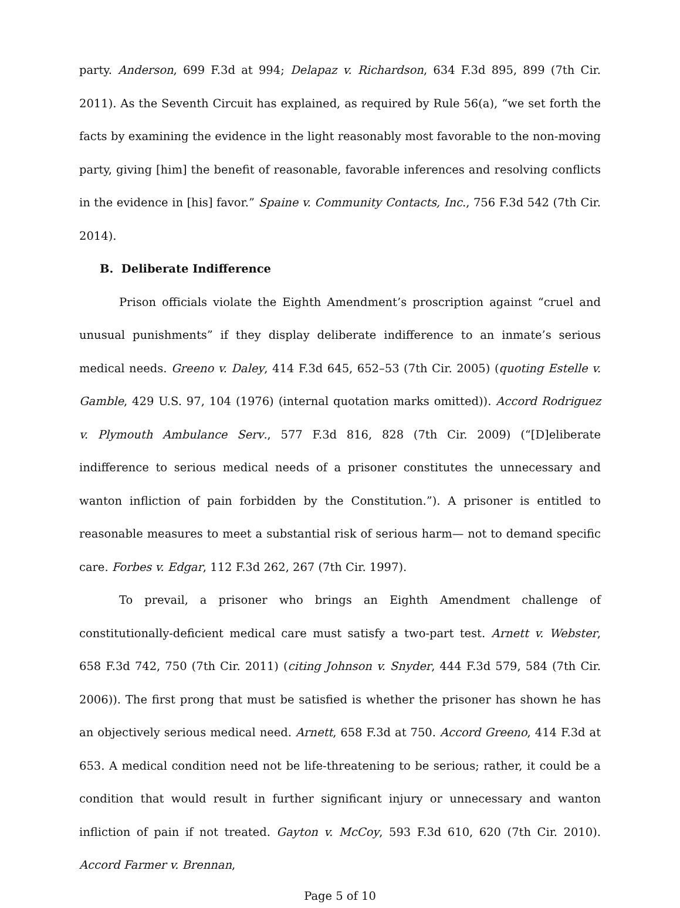party. Anderson, 699 F.3d at 994; Delapaz v. Richardson, 634 F.3d 895, 899 (7th Cir. 2011). As the Seventh Circuit has explained, as required by Rule 56(a), “we set forth the facts by examining the evidence in the light reasonably most favorable to the non-moving party, giving [him] the benefit of reasonable, favorable inferences and resolving conflicts in the evidence in [his] favor.” Spaine v. Community Contacts, Inc., 756 F.3d 542 (7th Cir. 2014).
B. Deliberate Indifference
Prison officials violate the Eighth Amendment’s proscription against “cruel and unusual punishments” if they display deliberate indifference to an inmate’s serious medical needs. Greeno v. Daley, 414 F.3d 645, 652–53 (7th Cir. 2005) (quoting Estelle v. Gamble, 429 U.S. 97, 104 (1976) (internal quotation marks omitted)). Accord Rodriguez v. Plymouth Ambulance Serv., 577 F.3d 816, 828 (7th Cir. 2009) (“[D]eliberate indifference to serious medical needs of a prisoner constitutes the unnecessary and wanton infliction of pain forbidden by the Constitution.”). A prisoner is entitled to reasonable measures to meet a substantial risk of serious harm— not to demand specific care. Forbes v. Edgar, 112 F.3d 262, 267 (7th Cir. 1997).
To prevail, a prisoner who brings an Eighth Amendment challenge of constitutionally-deficient medical care must satisfy a two-part test. Arnett v. Webster, 658 F.3d 742, 750 (7th Cir. 2011) (citing Johnson v. Snyder, 444 F.3d 579, 584 (7th Cir. 2006)). The first prong that must be satisfied is whether the prisoner has shown he has an objectively serious medical need. Arnett, 658 F.3d at 750. Accord Greeno, 414 F.3d at 653. A medical condition need not be life-threatening to be serious; rather, it could be a condition that would result in further significant injury or unnecessary and wanton infliction of pain if not treated. Gayton v. McCoy, 593 F.3d 610, 620 (7th Cir. 2010). Accord Farmer v. Brennan,
Page 5 of 10